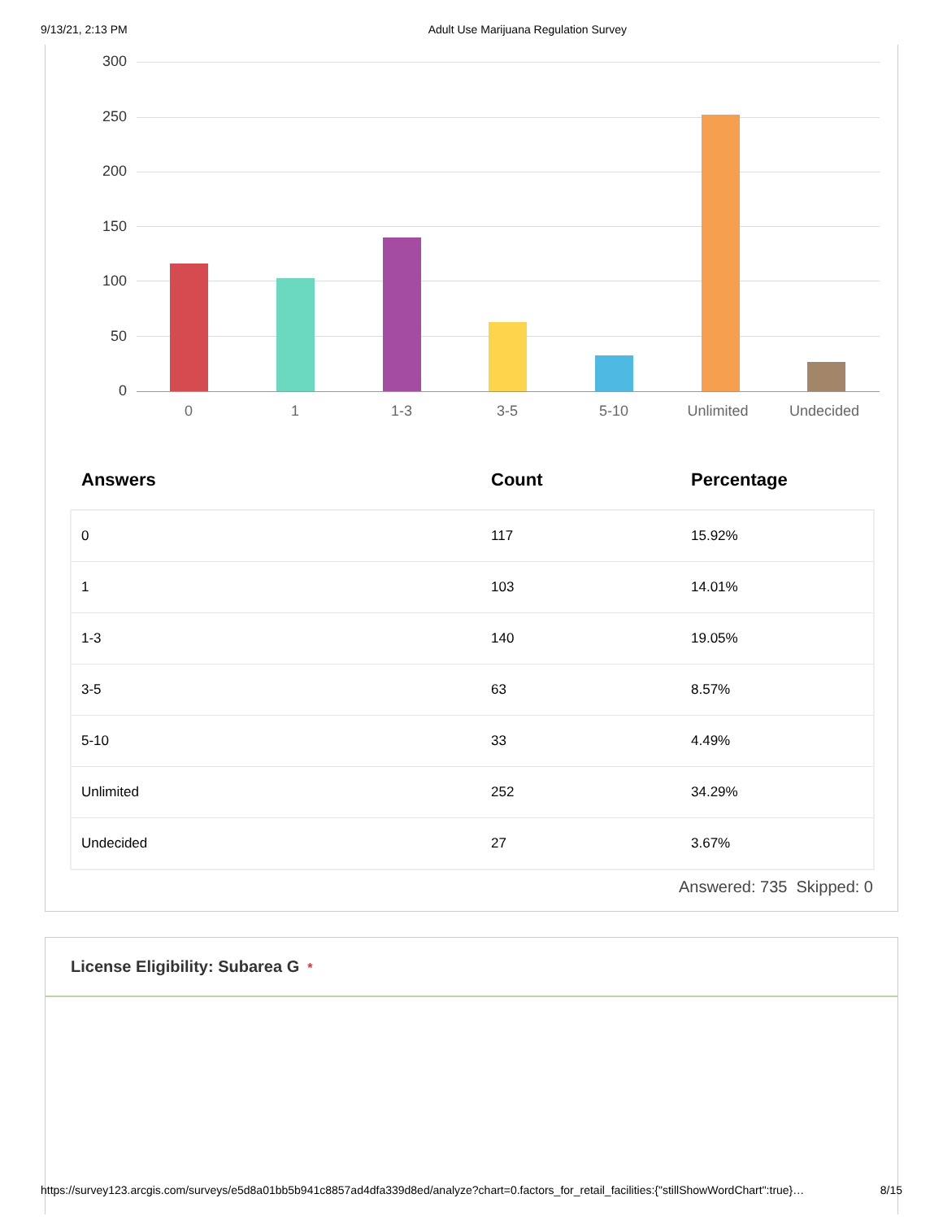9/13/21, 2:13 PM Adult Use Marijuana Regulation Survey
300
250
200
150
100
50
0
0 1 1-3 3-5 5-10 Unlimited Undecided
| Answers | Count | Percentage |
| --- | --- | --- |
| 0 | 117 | 15.92% |
| 1 | 103 | 14.01% |
| 1-3 | 140 | 19.05% |
| 3-5 | 63 | 8.57% |
| 5-10 | 33 | 4.49% |
| Unlimited | 252 | 34.29% |
| Undecided | 27 | 3.67% |
Answered: 735 Skipped: 0
License Eligibility: Subarea G *
https://survey123.arcgis.com/surveys/e5d8a01bb5b941c8857ad4dfa339d8ed/analyze?chart=0.factors_for_retail_facilities:{"stillShowWordChart":true}… 8/15